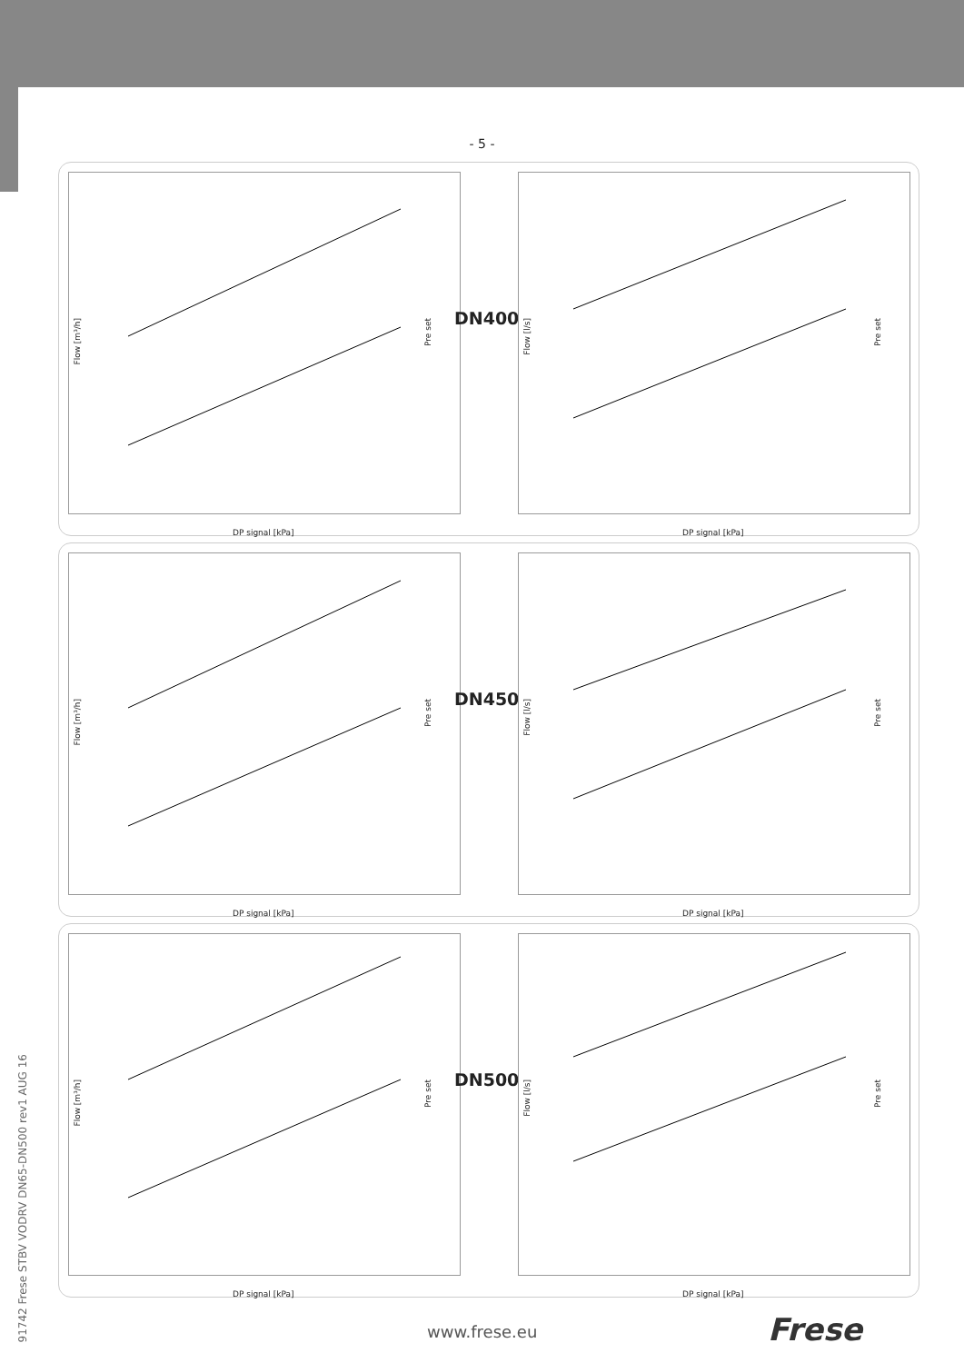- 5 -
Flow [m³/h]
Pre set
DP signal [kPa]
DN400
Flow [l/s]
Pre set
DP signal [kPa]
Flow [m³/h]
Pre set
DP signal [kPa]
DN450
Flow [l/s]
Pre set
DP signal [kPa]
Flow [m³/h]
Pre set
DP signal [kPa]
DN500
Flow [l/s]
Pre set
DP signal [kPa]
91742 Frese STBV VODRV DN65-DN500 rev1 AUG 16
www.frese.eu Frese